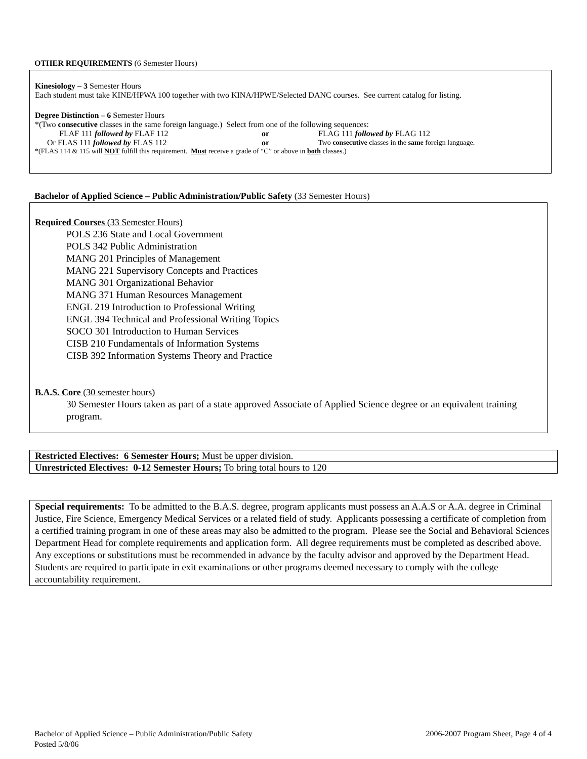OTHER REQUIREMENTS (6 Semester Hours)
Kinesiology – 3 Semester Hours
Each student must take KINE/HPWA 100 together with two KINA/HPWE/Selected DANC courses. See current catalog for listing.
Degree Distinction – 6 Semester Hours
*(Two consecutive classes in the same foreign language.) Select from one of the following sequences:
| FLAF 111 followed by FLAF 112 | or | FLAG 111 followed by FLAG 112 |
| Or FLAS 111 followed by FLAS 112 | or | Two consecutive classes in the same foreign language. |
*(FLAS 114 & 115 will NOT fulfill this requirement. Must receive a grade of “C” or above in both classes.)
Bachelor of Applied Science – Public Administration/Public Safety (33 Semester Hours)
Required Courses (33 Semester Hours)
POLS 236 State and Local Government
POLS 342 Public Administration
MANG 201 Principles of Management
MANG 221 Supervisory Concepts and Practices
MANG 301 Organizational Behavior
MANG 371 Human Resources Management
ENGL 219 Introduction to Professional Writing
ENGL 394 Technical and Professional Writing Topics
SOCO 301 Introduction to Human Services
CISB 210 Fundamentals of Information Systems
CISB 392 Information Systems Theory and Practice
B.A.S. Core (30 semester hours)
30 Semester Hours taken as part of a state approved Associate of Applied Science degree or an equivalent training program.
Restricted Electives: 6 Semester Hours; Must be upper division.
Unrestricted Electives: 0-12 Semester Hours; To bring total hours to 120
Special requirements: To be admitted to the B.A.S. degree, program applicants must possess an A.A.S or A.A. degree in Criminal Justice, Fire Science, Emergency Medical Services or a related field of study. Applicants possessing a certificate of completion from a certified training program in one of these areas may also be admitted to the program. Please see the Social and Behavioral Sciences Department Head for complete requirements and application form. All degree requirements must be completed as described above. Any exceptions or substitutions must be recommended in advance by the faculty advisor and approved by the Department Head. Students are required to participate in exit examinations or other programs deemed necessary to comply with the college accountability requirement.
Bachelor of Applied Science – Public Administration/Public Safety 2006-2007 Program Sheet, Page 4 of 4
Posted 5/8/06